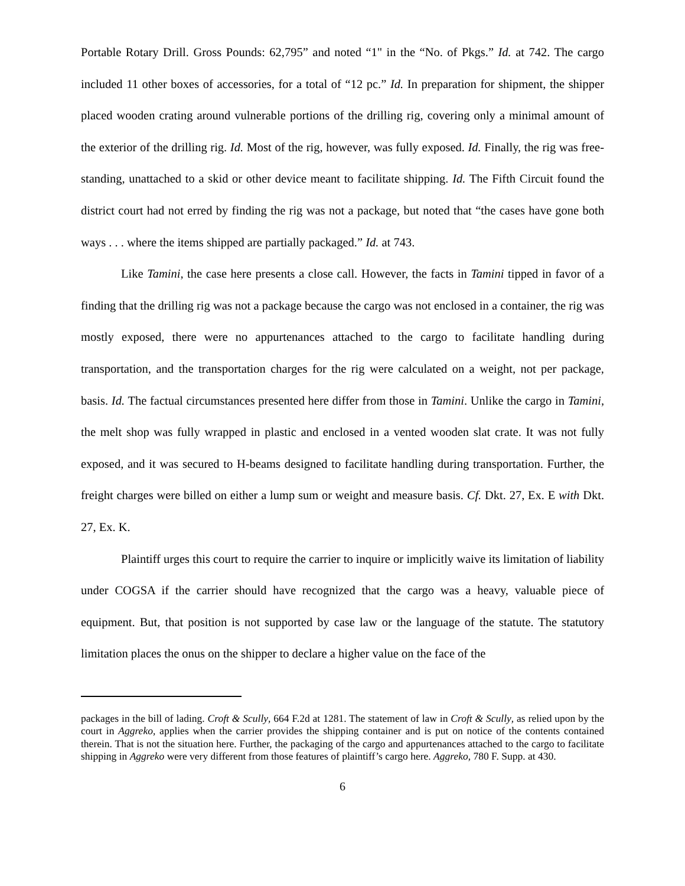Portable Rotary Drill. Gross Pounds: 62,795” and noted “1" in the “No. of Pkgs.” Id. at 742. The cargo included 11 other boxes of accessories, for a total of “12 pc.” Id. In preparation for shipment, the shipper placed wooden crating around vulnerable portions of the drilling rig, covering only a minimal amount of the exterior of the drilling rig. Id. Most of the rig, however, was fully exposed. Id. Finally, the rig was free-standing, unattached to a skid or other device meant to facilitate shipping. Id. The Fifth Circuit found the district court had not erred by finding the rig was not a package, but noted that “the cases have gone both ways . . . where the items shipped are partially packaged.” Id. at 743.
Like Tamini, the case here presents a close call. However, the facts in Tamini tipped in favor of a finding that the drilling rig was not a package because the cargo was not enclosed in a container, the rig was mostly exposed, there were no appurtenances attached to the cargo to facilitate handling during transportation, and the transportation charges for the rig were calculated on a weight, not per package, basis. Id. The factual circumstances presented here differ from those in Tamini. Unlike the cargo in Tamini, the melt shop was fully wrapped in plastic and enclosed in a vented wooden slat crate. It was not fully exposed, and it was secured to H-beams designed to facilitate handling during transportation. Further, the freight charges were billed on either a lump sum or weight and measure basis. Cf. Dkt. 27, Ex. E with Dkt. 27, Ex. K.
Plaintiff urges this court to require the carrier to inquire or implicitly waive its limitation of liability under COGSA if the carrier should have recognized that the cargo was a heavy, valuable piece of equipment. But, that position is not supported by case law or the language of the statute. The statutory limitation places the onus on the shipper to declare a higher value on the face of the
packages in the bill of lading. Croft & Scully, 664 F.2d at 1281. The statement of law in Croft & Scully, as relied upon by the court in Aggreko, applies when the carrier provides the shipping container and is put on notice of the contents contained therein. That is not the situation here. Further, the packaging of the cargo and appurtenances attached to the cargo to facilitate shipping in Aggreko were very different from those features of plaintiff’s cargo here. Aggreko, 780 F. Supp. at 430.
6